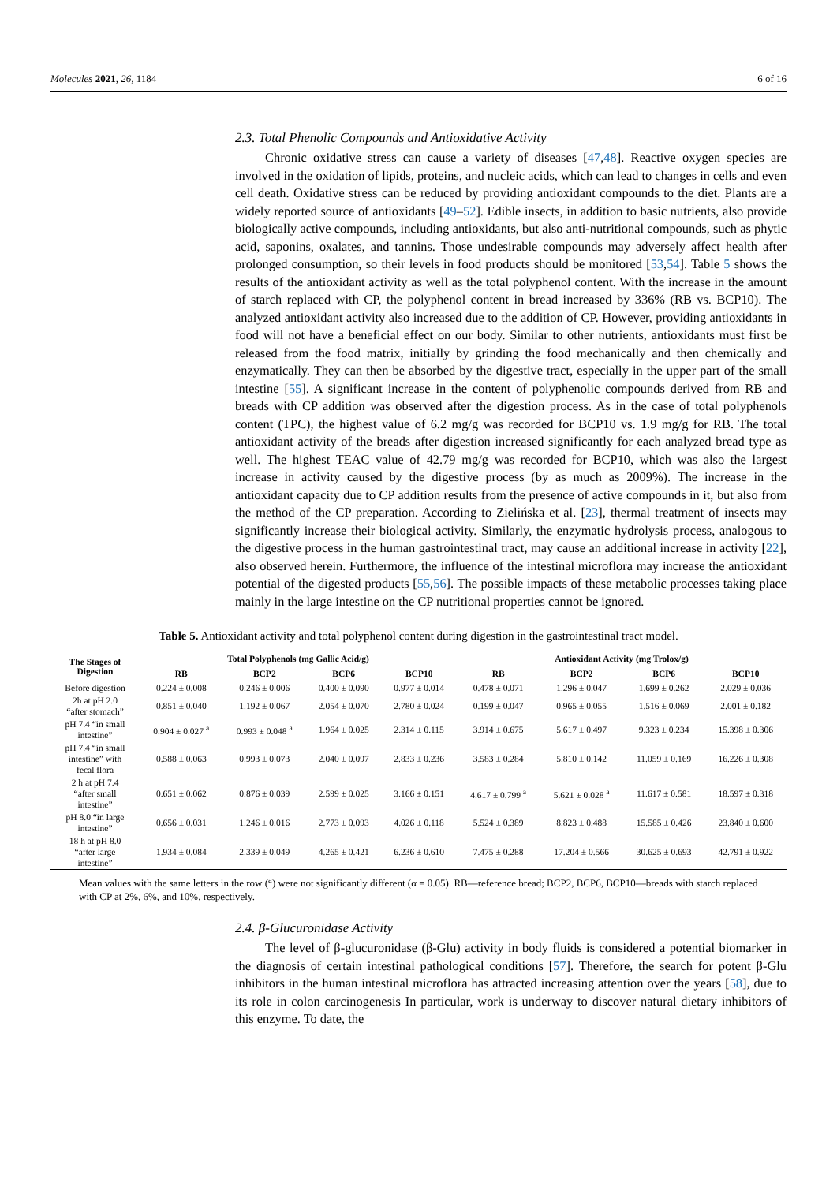Molecules 2021, 26, 1184 6 of 16
2.3. Total Phenolic Compounds and Antioxidative Activity
Chronic oxidative stress can cause a variety of diseases [47,48]. Reactive oxygen species are involved in the oxidation of lipids, proteins, and nucleic acids, which can lead to changes in cells and even cell death. Oxidative stress can be reduced by providing antioxidant compounds to the diet. Plants are a widely reported source of antioxidants [49–52]. Edible insects, in addition to basic nutrients, also provide biologically active compounds, including antioxidants, but also anti-nutritional compounds, such as phytic acid, saponins, oxalates, and tannins. Those undesirable compounds may adversely affect health after prolonged consumption, so their levels in food products should be monitored [53,54]. Table 5 shows the results of the antioxidant activity as well as the total polyphenol content. With the increase in the amount of starch replaced with CP, the polyphenol content in bread increased by 336% (RB vs. BCP10). The analyzed antioxidant activity also increased due to the addition of CP. However, providing antioxidants in food will not have a beneficial effect on our body. Similar to other nutrients, antioxidants must first be released from the food matrix, initially by grinding the food mechanically and then chemically and enzymatically. They can then be absorbed by the digestive tract, especially in the upper part of the small intestine [55]. A significant increase in the content of polyphenolic compounds derived from RB and breads with CP addition was observed after the digestion process. As in the case of total polyphenols content (TPC), the highest value of 6.2 mg/g was recorded for BCP10 vs. 1.9 mg/g for RB. The total antioxidant activity of the breads after digestion increased significantly for each analyzed bread type as well. The highest TEAC value of 42.79 mg/g was recorded for BCP10, which was also the largest increase in activity caused by the digestive process (by as much as 2009%). The increase in the antioxidant capacity due to CP addition results from the presence of active compounds in it, but also from the method of the CP preparation. According to Zielińska et al. [23], thermal treatment of insects may significantly increase their biological activity. Similarly, the enzymatic hydrolysis process, analogous to the digestive process in the human gastrointestinal tract, may cause an additional increase in activity [22], also observed herein. Furthermore, the influence of the intestinal microflora may increase the antioxidant potential of the digested products [55,56]. The possible impacts of these metabolic processes taking place mainly in the large intestine on the CP nutritional properties cannot be ignored.
Table 5. Antioxidant activity and total polyphenol content during digestion in the gastrointestinal tract model.
| The Stages of Digestion | Total Polyphenols (mg Gallic Acid/g) | | | | Antioxidant Activity (mg Trolox/g) | | | |
| --- | --- | --- | --- | --- | --- | --- | --- | --- |
| | RB | BCP2 | BCP6 | BCP10 | RB | BCP2 | BCP6 | BCP10 |
| Before digestion | 0.224 ± 0.008 | 0.246 ± 0.006 | 0.400 ± 0.090 | 0.977 ± 0.014 | 0.478 ± 0.071 | 1.296 ± 0.047 | 1.699 ± 0.262 | 2.029 ± 0.036 |
| 2h at pH 2.0 “after stomach” | 0.851 ± 0.040 | 1.192 ± 0.067 | 2.054 ± 0.070 | 2.780 ± 0.024 | 0.199 ± 0.047 | 0.965 ± 0.055 | 1.516 ± 0.069 | 2.001 ± 0.182 |
| pH 7.4 “in small intestine” | 0.904 ± 0.027 <sup>a</sup> | 0.993 ± 0.048 <sup>a</sup> | 1.964 ± 0.025 | 2.314 ± 0.115 | 3.914 ± 0.675 | 5.617 ± 0.497 | 9.323 ± 0.234 | 15.398 ± 0.306 |
| pH 7.4 “in small intestine” with fecal flora | 0.588 ± 0.063 | 0.993 ± 0.073 | 2.040 ± 0.097 | 2.833 ± 0.236 | 3.583 ± 0.284 | 5.810 ± 0.142 | 11.059 ± 0.169 | 16.226 ± 0.308 |
| 2 h at pH 7.4 “after small intestine” | 0.651 ± 0.062 | 0.876 ± 0.039 | 2.599 ± 0.025 | 3.166 ± 0.151 | 4.617 ± 0.799 <sup>a</sup> | 5.621 ± 0.028 <sup>a</sup> | 11.617 ± 0.581 | 18.597 ± 0.318 |
| pH 8.0 “in large intestine” | 0.656 ± 0.031 | 1.246 ± 0.016 | 2.773 ± 0.093 | 4.026 ± 0.118 | 5.524 ± 0.389 | 8.823 ± 0.488 | 15.585 ± 0.426 | 23.840 ± 0.600 |
| 18 h at pH 8.0 “after large intestine” | 1.934 ± 0.084 | 2.339 ± 0.049 | 4.265 ± 0.421 | 6.236 ± 0.610 | 7.475 ± 0.288 | 17.204 ± 0.566 | 30.625 ± 0.693 | 42.791 ± 0.922 |
Mean values with the same letters in the row (<sup>a</sup>) were not significantly different (α = 0.05). RB—reference bread; BCP2, BCP6, BCP10—breads with starch replaced with CP at 2%, 6%, and 10%, respectively.
2.4. β-Glucuronidase Activity
The level of β-glucuronidase (β-Glu) activity in body fluids is considered a potential biomarker in the diagnosis of certain intestinal pathological conditions [57]. Therefore, the search for potent β-Glu inhibitors in the human intestinal microflora has attracted increasing attention over the years [58], due to its role in colon carcinogenesis In particular, work is underway to discover natural dietary inhibitors of this enzyme. To date, the